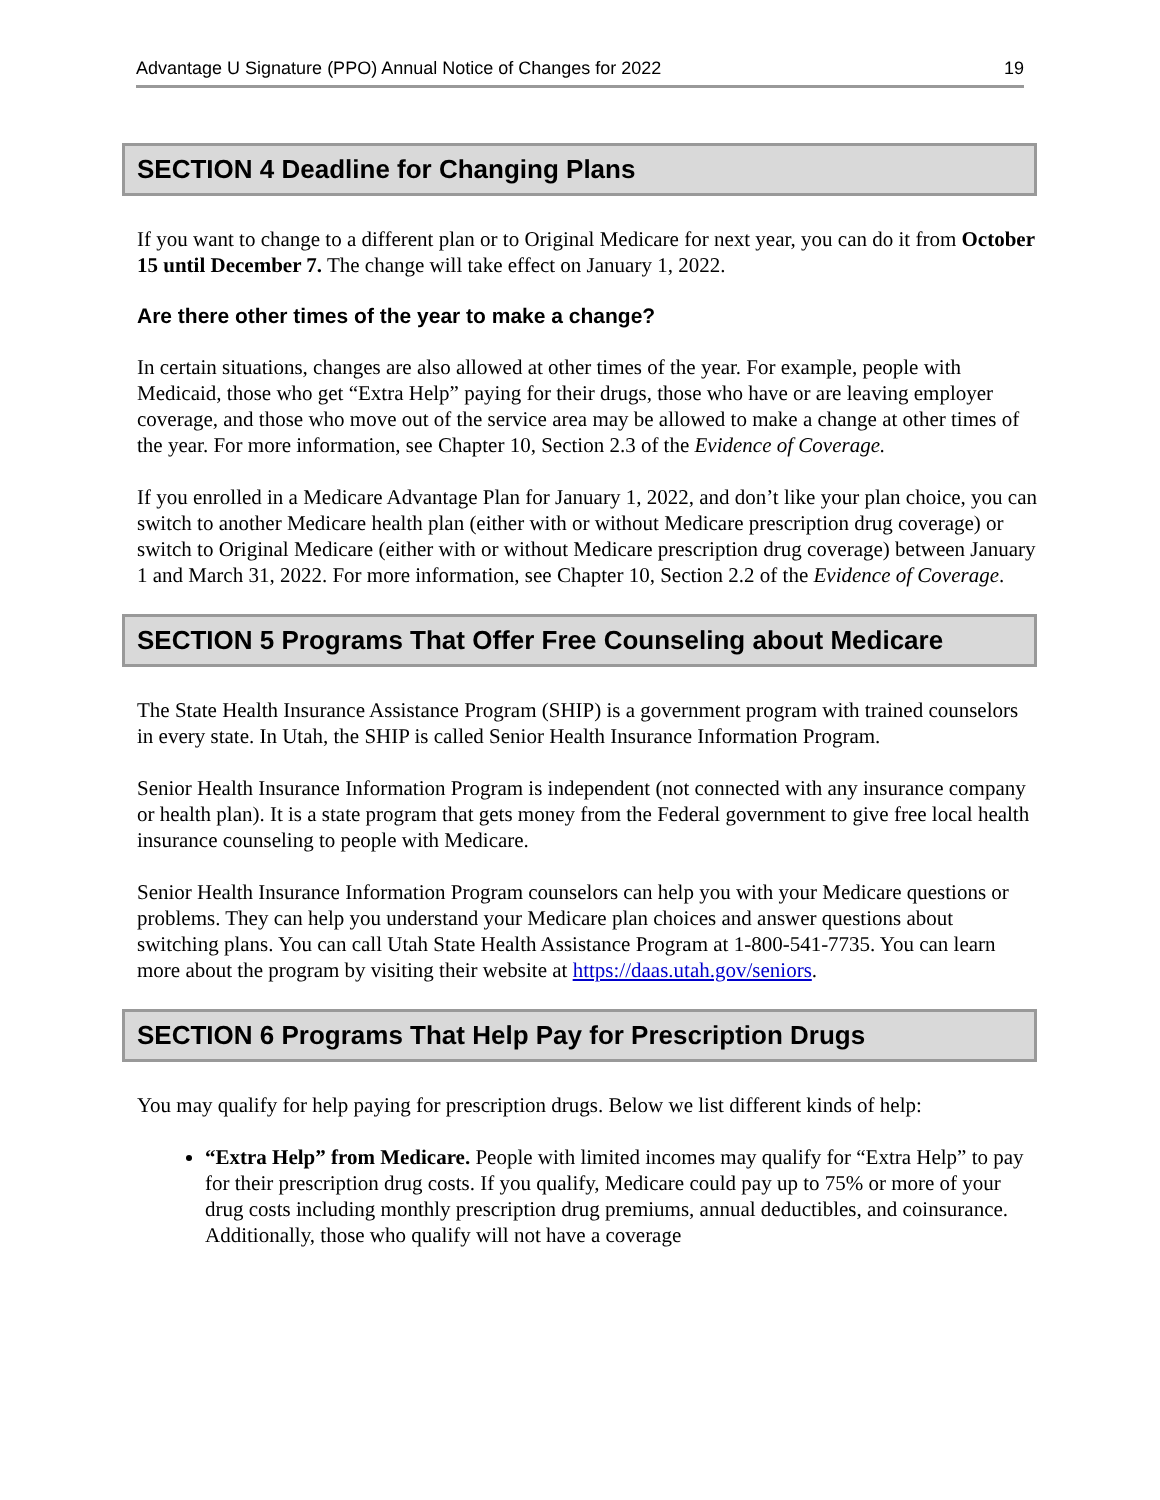Advantage U Signature (PPO) Annual Notice of Changes for 2022 19
SECTION 4 Deadline for Changing Plans
If you want to change to a different plan or to Original Medicare for next year, you can do it from October 15 until December 7. The change will take effect on January 1, 2022.
Are there other times of the year to make a change?
In certain situations, changes are also allowed at other times of the year. For example, people with Medicaid, those who get “Extra Help” paying for their drugs, those who have or are leaving employer coverage, and those who move out of the service area may be allowed to make a change at other times of the year. For more information, see Chapter 10, Section 2.3 of the Evidence of Coverage.
If you enrolled in a Medicare Advantage Plan for January 1, 2022, and don’t like your plan choice, you can switch to another Medicare health plan (either with or without Medicare prescription drug coverage) or switch to Original Medicare (either with or without Medicare prescription drug coverage) between January 1 and March 31, 2022. For more information, see Chapter 10, Section 2.2 of the Evidence of Coverage.
SECTION 5 Programs That Offer Free Counseling about Medicare
The State Health Insurance Assistance Program (SHIP) is a government program with trained counselors in every state. In Utah, the SHIP is called Senior Health Insurance Information Program.
Senior Health Insurance Information Program is independent (not connected with any insurance company or health plan). It is a state program that gets money from the Federal government to give free local health insurance counseling to people with Medicare.
Senior Health Insurance Information Program counselors can help you with your Medicare questions or problems. They can help you understand your Medicare plan choices and answer questions about switching plans. You can call Utah State Health Assistance Program at 1-800-541-7735. You can learn more about the program by visiting their website at https://daas.utah.gov/seniors.
SECTION 6 Programs That Help Pay for Prescription Drugs
You may qualify for help paying for prescription drugs. Below we list different kinds of help:
“Extra Help” from Medicare. People with limited incomes may qualify for “Extra Help” to pay for their prescription drug costs. If you qualify, Medicare could pay up to 75% or more of your drug costs including monthly prescription drug premiums, annual deductibles, and coinsurance. Additionally, those who qualify will not have a coverage